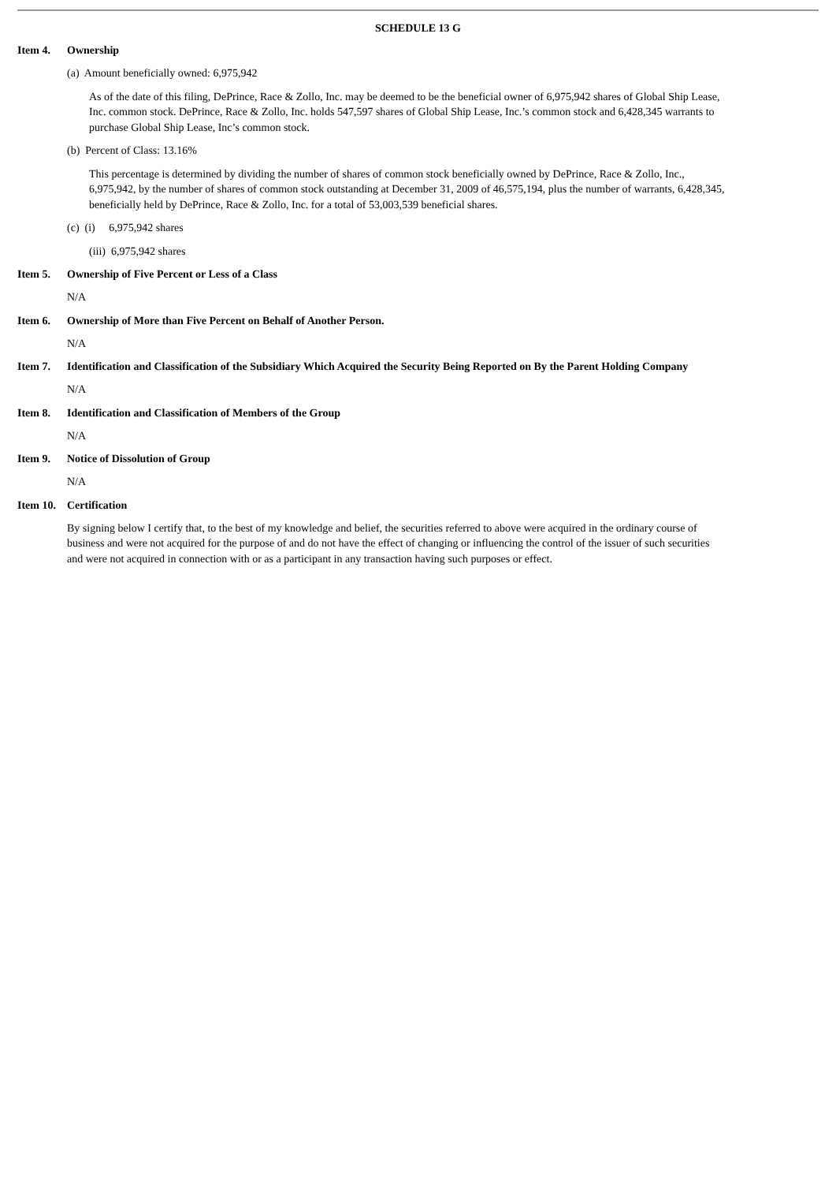SCHEDULE 13 G
Item 4. Ownership
(a) Amount beneficially owned: 6,975,942
As of the date of this filing, DePrince, Race & Zollo, Inc. may be deemed to be the beneficial owner of 6,975,942 shares of Global Ship Lease, Inc. common stock. DePrince, Race & Zollo, Inc. holds 547,597 shares of Global Ship Lease, Inc.’s common stock and 6,428,345 warrants to purchase Global Ship Lease, Inc’s common stock.
(b) Percent of Class: 13.16%
This percentage is determined by dividing the number of shares of common stock beneficially owned by DePrince, Race & Zollo, Inc., 6,975,942, by the number of shares of common stock outstanding at December 31, 2009 of 46,575,194, plus the number of warrants, 6,428,345, beneficially held by DePrince, Race & Zollo, Inc. for a total of 53,003,539 beneficial shares.
(c) (i) 6,975,942 shares
(iii) 6,975,942 shares
Item 5. Ownership of Five Percent or Less of a Class
N/A
Item 6. Ownership of More than Five Percent on Behalf of Another Person.
N/A
Item 7. Identification and Classification of the Subsidiary Which Acquired the Security Being Reported on By the Parent Holding Company
N/A
Item 8. Identification and Classification of Members of the Group
N/A
Item 9. Notice of Dissolution of Group
N/A
Item 10. Certification
By signing below I certify that, to the best of my knowledge and belief, the securities referred to above were acquired in the ordinary course of business and were not acquired for the purpose of and do not have the effect of changing or influencing the control of the issuer of such securities and were not acquired in connection with or as a participant in any transaction having such purposes or effect.